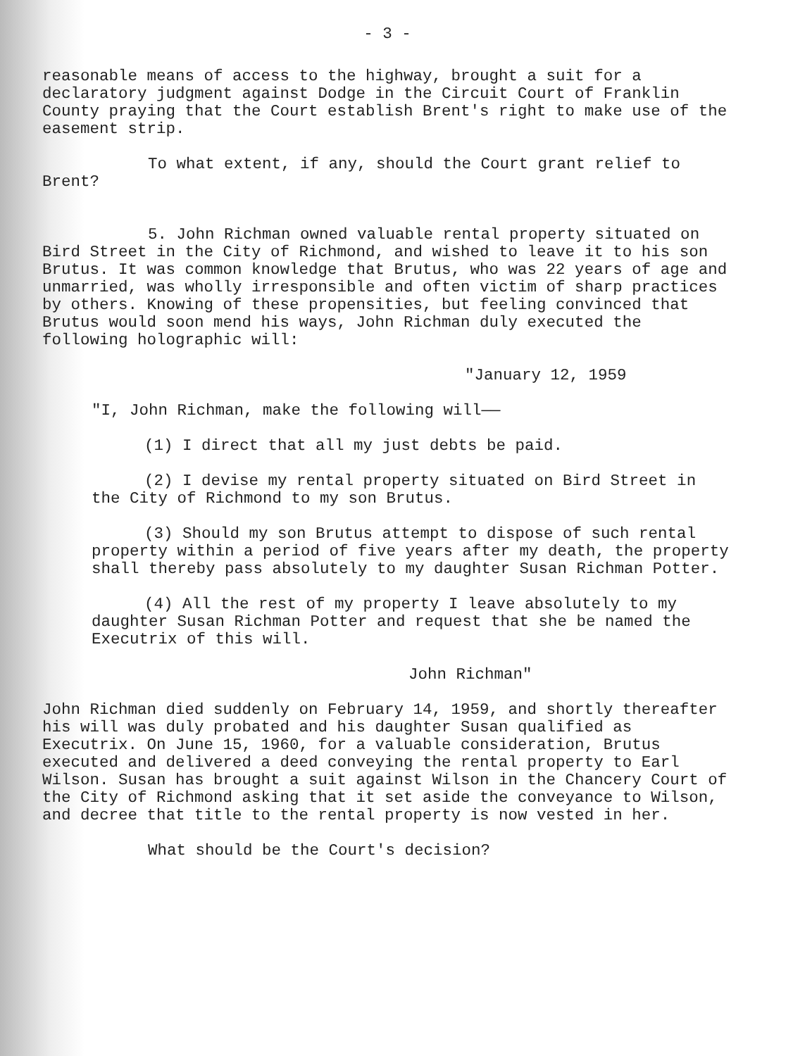- 3 -
reasonable means of access to the highway, brought a suit for a declaratory judgment against Dodge in the Circuit Court of Franklin County praying that the Court establish Brent's right to make use of the easement strip.
To what extent, if any, should the Court grant relief to Brent?
5. John Richman owned valuable rental property situated on Bird Street in the City of Richmond, and wished to leave it to his son Brutus. It was common knowledge that Brutus, who was 22 years of age and unmarried, was wholly irresponsible and often victim of sharp practices by others. Knowing of these propensities, but feeling convinced that Brutus would soon mend his ways, John Richman duly executed the following holographic will:
"January 12, 1959
"I, John Richman, make the following will——
(1) I direct that all my just debts be paid.
(2) I devise my rental property situated on Bird Street in the City of Richmond to my son Brutus.
(3) Should my son Brutus attempt to dispose of such rental property within a period of five years after my death, the property shall thereby pass absolutely to my daughter Susan Richman Potter.
(4) All the rest of my property I leave absolutely to my daughter Susan Richman Potter and request that she be named the Executrix of this will.
John Richman"
John Richman died suddenly on February 14, 1959, and shortly thereafter his will was duly probated and his daughter Susan qualified as Executrix. On June 15, 1960, for a valuable consideration, Brutus executed and delivered a deed conveying the rental property to Earl Wilson. Susan has brought a suit against Wilson in the Chancery Court of the City of Richmond asking that it set aside the conveyance to Wilson, and decree that title to the rental property is now vested in her.
What should be the Court's decision?